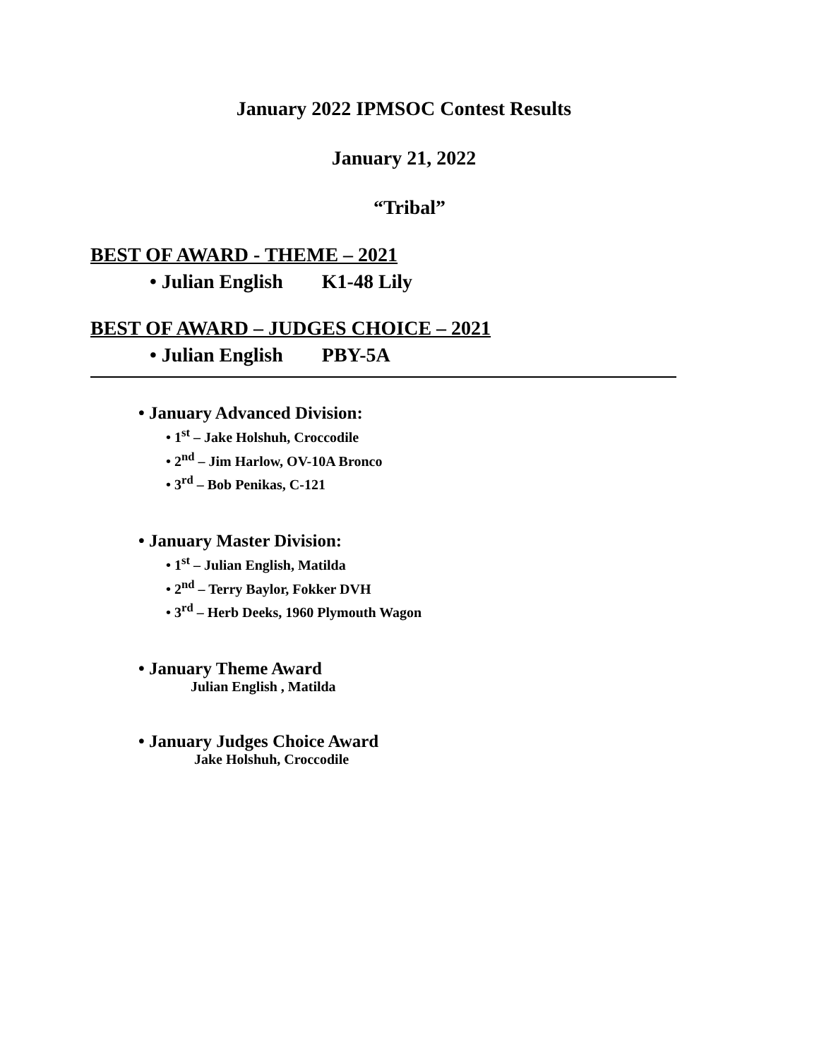January 2022 IPMSOC Contest Results
January 21, 2022
“Tribal”
BEST OF AWARD - THEME – 2021
• Julian English K1-48 Lily
BEST OF AWARD – JUDGES CHOICE – 2021
• Julian English PBY-5A
• January Advanced Division:
• 1<sup>st</sup> – Jake Holshuh, Croccodile
• 2<sup>nd</sup> – Jim Harlow, OV-10A Bronco
• 3<sup>rd</sup> – Bob Penikas, C-121
• January Master Division:
• 1<sup>st</sup> – Julian English, Matilda
• 2<sup>nd</sup> – Terry Baylor, Fokker DVH
• 3<sup>rd</sup> – Herb Deeks, 1960 Plymouth Wagon
• January Theme Award
Julian English , Matilda
• January Judges Choice Award
Jake Holshuh, Croccodile